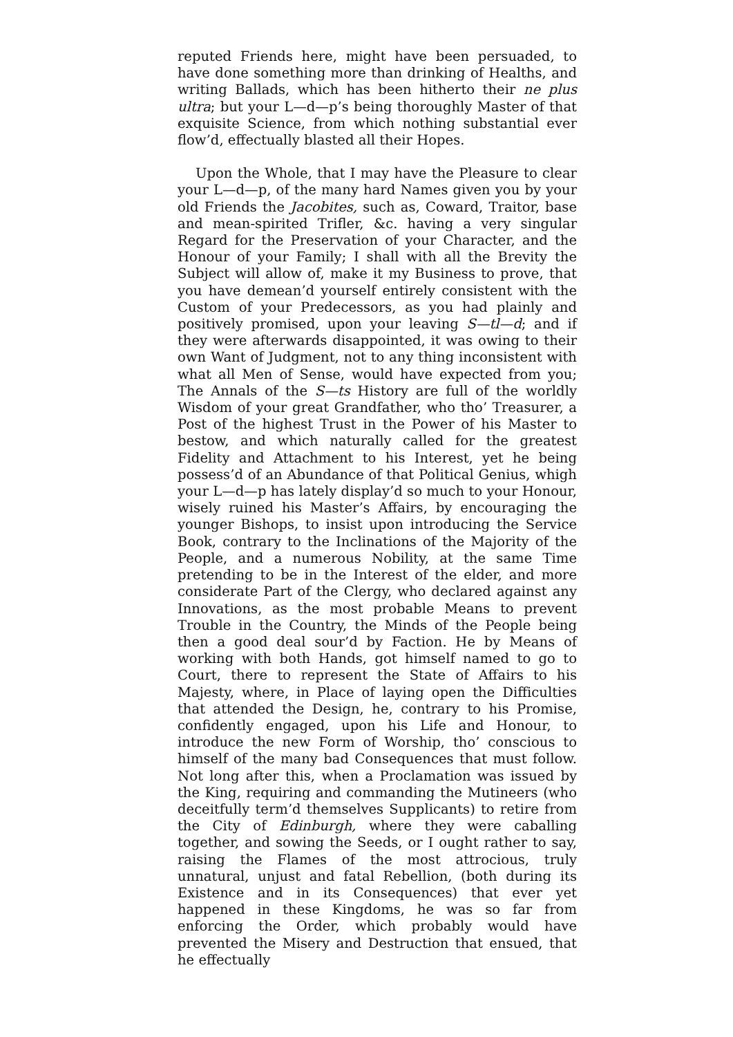reputed Friends here, might have been persuaded, to have done something more than drinking of Healths, and writing Ballads, which has been hitherto their ne plus ultra; but your L—d—p’s being thoroughly Master of that exquisite Science, from which nothing substantial ever flow’d, effectually blasted all their Hopes.
Upon the Whole, that I may have the Pleasure to clear your L—d—p, of the many hard Names given you by your old Friends the Jacobites, such as, Coward, Traitor, base and mean-spirited Trifler, &c. having a very singular Regard for the Preservation of your Character, and the Honour of your Family; I shall with all the Brevity the Subject will allow of, make it my Business to prove, that you have demean’d yourself entirely consistent with the Custom of your Predecessors, as you had plainly and positively promised, upon your leaving S—tl—d; and if they were afterwards disappointed, it was owing to their own Want of Judgment, not to any thing inconsistent with what all Men of Sense, would have expected from you; The Annals of the S—ts History are full of the worldly Wisdom of your great Grandfather, who tho’ Treasurer, a Post of the highest Trust in the Power of his Master to bestow, and which naturally called for the greatest Fidelity and Attachment to his Interest, yet he being possess’d of an Abundance of that Political Genius, whigh your L—d—p has lately display’d so much to your Honour, wisely ruined his Master’s Affairs, by encouraging the younger Bishops, to insist upon introducing the Service Book, contrary to the Inclinations of the Majority of the People, and a numerous Nobility, at the same Time pretending to be in the Interest of the elder, and more considerate Part of the Clergy, who declared against any Innovations, as the most probable Means to prevent Trouble in the Country, the Minds of the People being then a good deal sour’d by Faction. He by Means of working with both Hands, got himself named to go to Court, there to represent the State of Affairs to his Majesty, where, in Place of laying open the Difficulties that attended the Design, he, contrary to his Promise, confidently engaged, upon his Life and Honour, to introduce the new Form of Worship, tho’ conscious to himself of the many bad Consequences that must follow. Not long after this, when a Proclamation was issued by the King, requiring and commanding the Mutineers (who deceitfully term’d themselves Supplicants) to retire from the City of Edinburgh, where they were caballing together, and sowing the Seeds, or I ought rather to say, raising the Flames of the most attrocious, truly unnatural, unjust and fatal Rebellion, (both during its Existence and in its Consequences) that ever yet happened in these Kingdoms, he was so far from enforcing the Order, which probably would have prevented the Misery and Destruction that ensued, that he effectually